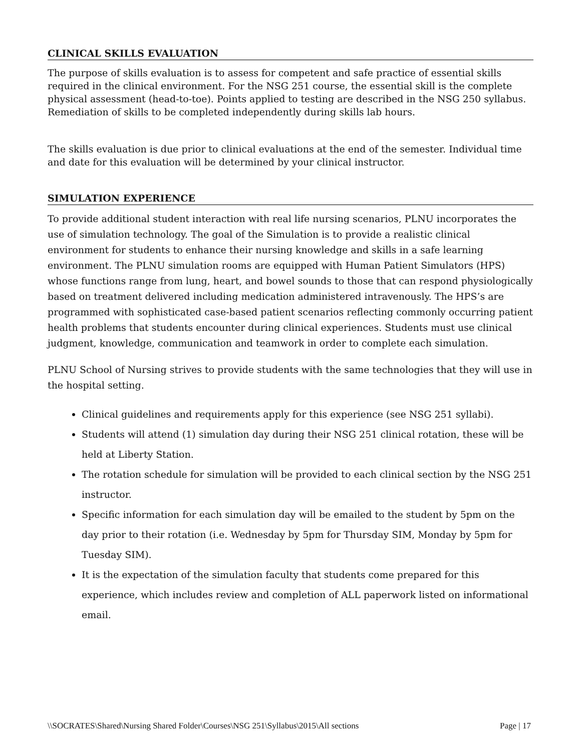CLINICAL SKILLS EVALUATION
The purpose of skills evaluation is to assess for competent and safe practice of essential skills required in the clinical environment. For the NSG 251 course, the essential skill is the complete physical assessment (head-to-toe). Points applied to testing are described in the NSG 250 syllabus. Remediation of skills to be completed independently during skills lab hours.
The skills evaluation is due prior to clinical evaluations at the end of the semester. Individual time and date for this evaluation will be determined by your clinical instructor.
SIMULATION EXPERIENCE
To provide additional student interaction with real life nursing scenarios, PLNU incorporates the use of simulation technology. The goal of the Simulation is to provide a realistic clinical environment for students to enhance their nursing knowledge and skills in a safe learning environment. The PLNU simulation rooms are equipped with Human Patient Simulators (HPS) whose functions range from lung, heart, and bowel sounds to those that can respond physiologically based on treatment delivered including medication administered intravenously. The HPS’s are programmed with sophisticated case-based patient scenarios reflecting commonly occurring patient health problems that students encounter during clinical experiences. Students must use clinical judgment, knowledge, communication and teamwork in order to complete each simulation.
PLNU School of Nursing strives to provide students with the same technologies that they will use in the hospital setting.
Clinical guidelines and requirements apply for this experience (see NSG 251 syllabi).
Students will attend (1) simulation day during their NSG 251 clinical rotation, these will be held at Liberty Station.
The rotation schedule for simulation will be provided to each clinical section by the NSG 251 instructor.
Specific information for each simulation day will be emailed to the student by 5pm on the day prior to their rotation (i.e. Wednesday by 5pm for Thursday SIM, Monday by 5pm for Tuesday SIM).
It is the expectation of the simulation faculty that students come prepared for this experience, which includes review and completion of ALL paperwork listed on informational email.
\\SOCRATES\Shared\Nursing Shared Folder\Courses\NSG 251\Syllabus\2015\All sections Page | 17